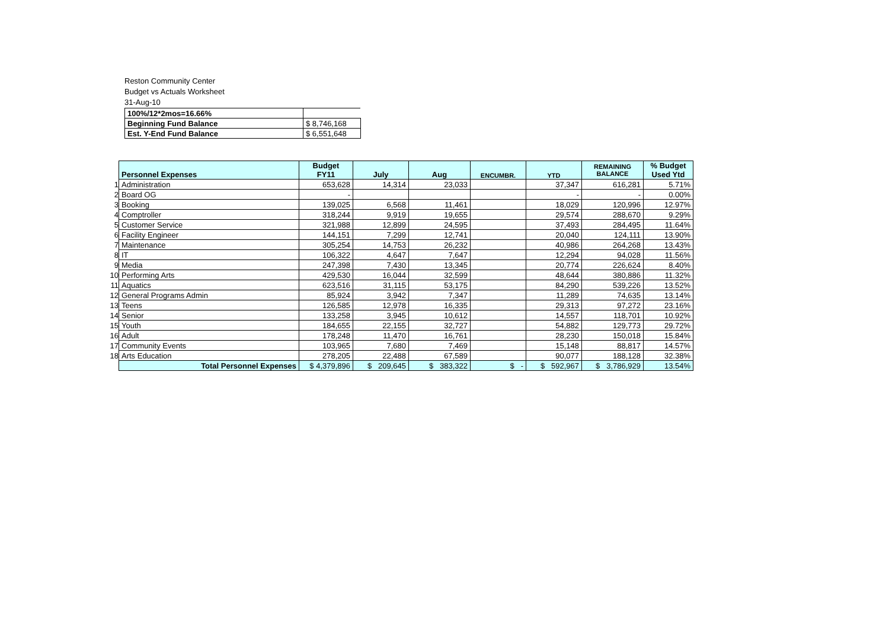Reston Community Center
Budget vs Actuals Worksheet
31-Aug-10
| 100%/12*2mos=16.66% | |
| Beginning Fund Balance | $ 8,746,168 |
| Est. Y-End Fund Balance | $ 6,551,648 |
| | Personnel Expenses | Budget FY11 | July | Aug | ENCUMBR. | YTD | REMAINING BALANCE | % Budget Used Ytd |
| 1 | Administration | 653,628 | 14,314 | 23,033 | | 37,347 | 616,281 | 5.71% |
| 2 | Board OG | - | | | | - | - | 0.00% |
| 3 | Booking | 139,025 | 6,568 | 11,461 | | 18,029 | 120,996 | 12.97% |
| 4 | Comptroller | 318,244 | 9,919 | 19,655 | | 29,574 | 288,670 | 9.29% |
| 5 | Customer Service | 321,988 | 12,899 | 24,595 | | 37,493 | 284,495 | 11.64% |
| 6 | Facility Engineer | 144,151 | 7,299 | 12,741 | | 20,040 | 124,111 | 13.90% |
| 7 | Maintenance | 305,254 | 14,753 | 26,232 | | 40,986 | 264,268 | 13.43% |
| 8 | IT | 106,322 | 4,647 | 7,647 | | 12,294 | 94,028 | 11.56% |
| 9 | Media | 247,398 | 7,430 | 13,345 | | 20,774 | 226,624 | 8.40% |
| 10 | Performing Arts | 429,530 | 16,044 | 32,599 | | 48,644 | 380,886 | 11.32% |
| 11 | Aquatics | 623,516 | 31,115 | 53,175 | | 84,290 | 539,226 | 13.52% |
| 12 | General Programs Admin | 85,924 | 3,942 | 7,347 | | 11,289 | 74,635 | 13.14% |
| 13 | Teens | 126,585 | 12,978 | 16,335 | | 29,313 | 97,272 | 23.16% |
| 14 | Senior | 133,258 | 3,945 | 10,612 | | 14,557 | 118,701 | 10.92% |
| 15 | Youth | 184,655 | 22,155 | 32,727 | | 54,882 | 129,773 | 29.72% |
| 16 | Adult | 178,248 | 11,470 | 16,761 | | 28,230 | 150,018 | 15.84% |
| 17 | Community Events | 103,965 | 7,680 | 7,469 | | 15,148 | 88,817 | 14.57% |
| 18 | Arts Education | 278,205 | 22,488 | 67,589 | | 90,077 | 188,128 | 32.38% |
| | Total Personnel Expenses | $ 4,379,896 | $ 209,645 | $ 383,322 | $ - | $ 592,967 | $ 3,786,929 | 13.54% |